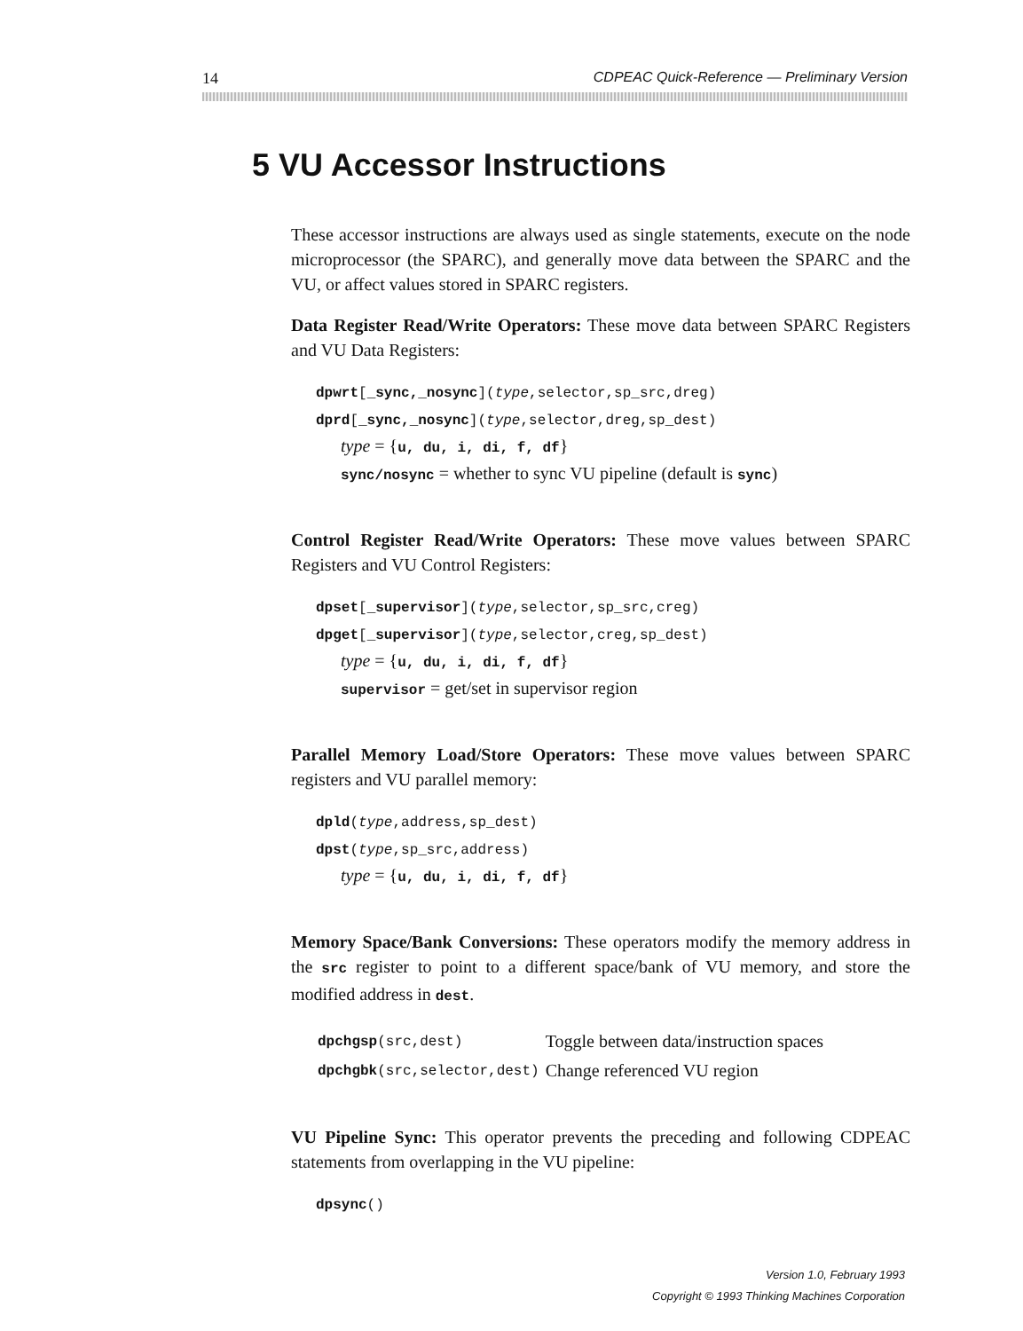14 CDPEAC Quick-Reference — Preliminary Version
5 VU Accessor Instructions
These accessor instructions are always used as single statements, execute on the node microprocessor (the SPARC), and generally move data between the SPARC and the VU, or affect values stored in SPARC registers.
Data Register Read/Write Operators: These move data between SPARC Registers and VU Data Registers:
dpwrt[_sync,_nosync](type,selector,sp_src,dreg)
dprd[_sync,_nosync](type,selector,dreg,sp_dest)
type = {u, du, i, di, f, df}
sync/nosync = whether to sync VU pipeline (default is sync)
Control Register Read/Write Operators: These move values between SPARC Registers and VU Control Registers:
dpset[_supervisor](type,selector,sp_src,creg)
dpget[_supervisor](type,selector,creg,sp_dest)
type = {u, du, i, di, f, df}
supervisor = get/set in supervisor region
Parallel Memory Load/Store Operators: These move values between SPARC registers and VU parallel memory:
dpld(type,address,sp_dest)
dpst(type,sp_src,address)
type = {u, du, i, di, f, df}
Memory Space/Bank Conversions: These operators modify the memory address in the src register to point to a different space/bank of VU memory, and store the modified address in dest.
| dpchgsp (src,dest) | Toggle between data/instruction spaces |
| dpchgbk (src,selector,dest) | Change referenced VU region |
VU Pipeline Sync: This operator prevents the preceding and following CDPEAC statements from overlapping in the VU pipeline:
dpsync()
Version 1.0, February 1993
Copyright © 1993 Thinking Machines Corporation